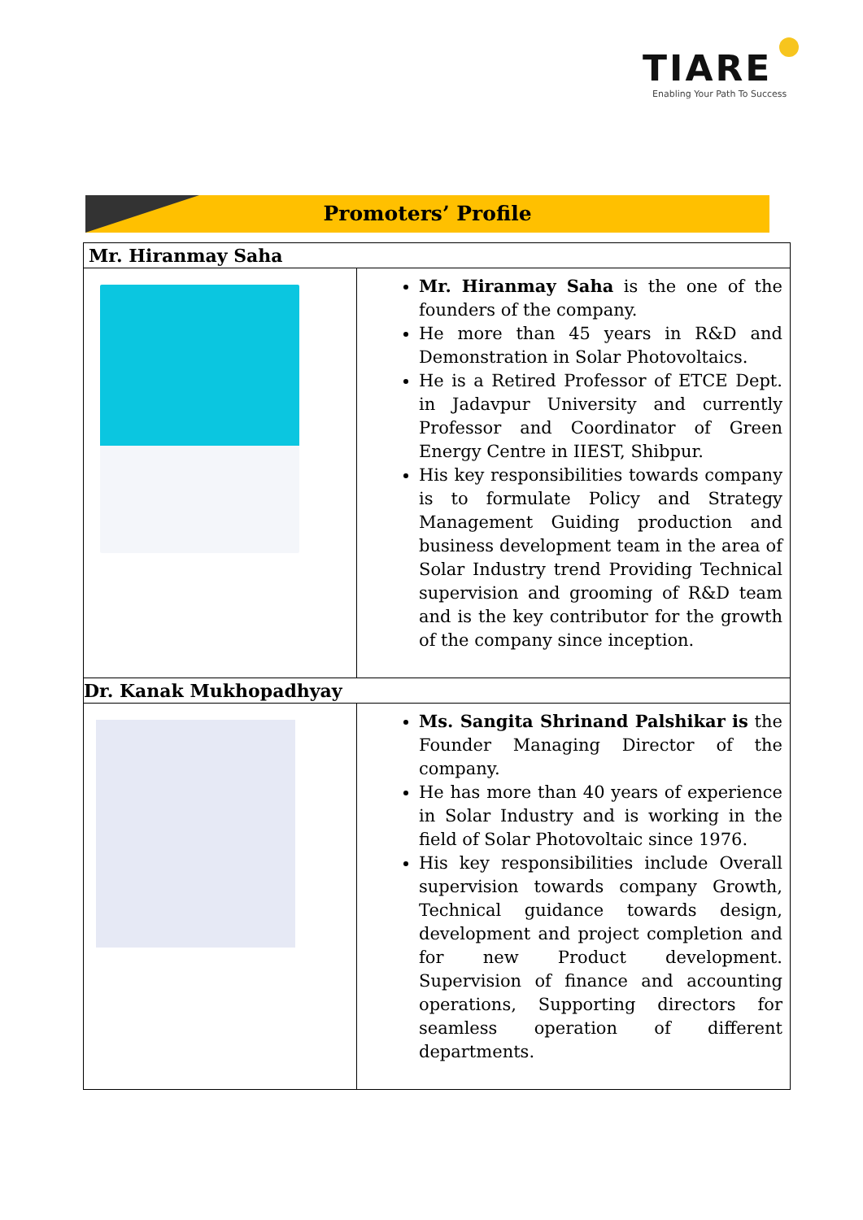TIARE
Enabling Your Path To Success
Promoters’ Profile
| Mr. Hiranmay Saha | |
| | Mr. Hiranmay Saha is the one of the founders of the company. He more than 45 years in R&D and Demonstration in Solar Photovoltaics. He is a Retired Professor of ETCE Dept. in Jadavpur University and currently Professor and Coordinator of Green Energy Centre in IIEST, Shibpur. His key responsibilities towards company is to formulate Policy and Strategy Management Guiding production and business development team in the area of Solar Industry trend Providing Technical supervision and grooming of R&D team and is the key contributor for the growth of the company since inception. |
| Dr. Kanak Mukhopadhyay | |
| | Ms. Sangita Shrinand Palshikar is the Founder Managing Director of the company. He has more than 40 years of experience in Solar Industry and is working in the field of Solar Photovoltaic since 1976. His key responsibilities include Overall supervision towards company Growth, Technical guidance towards design, development and project completion and for new Product development. Supervision of finance and accounting operations, Supporting directors for seamless operation of different departments. |